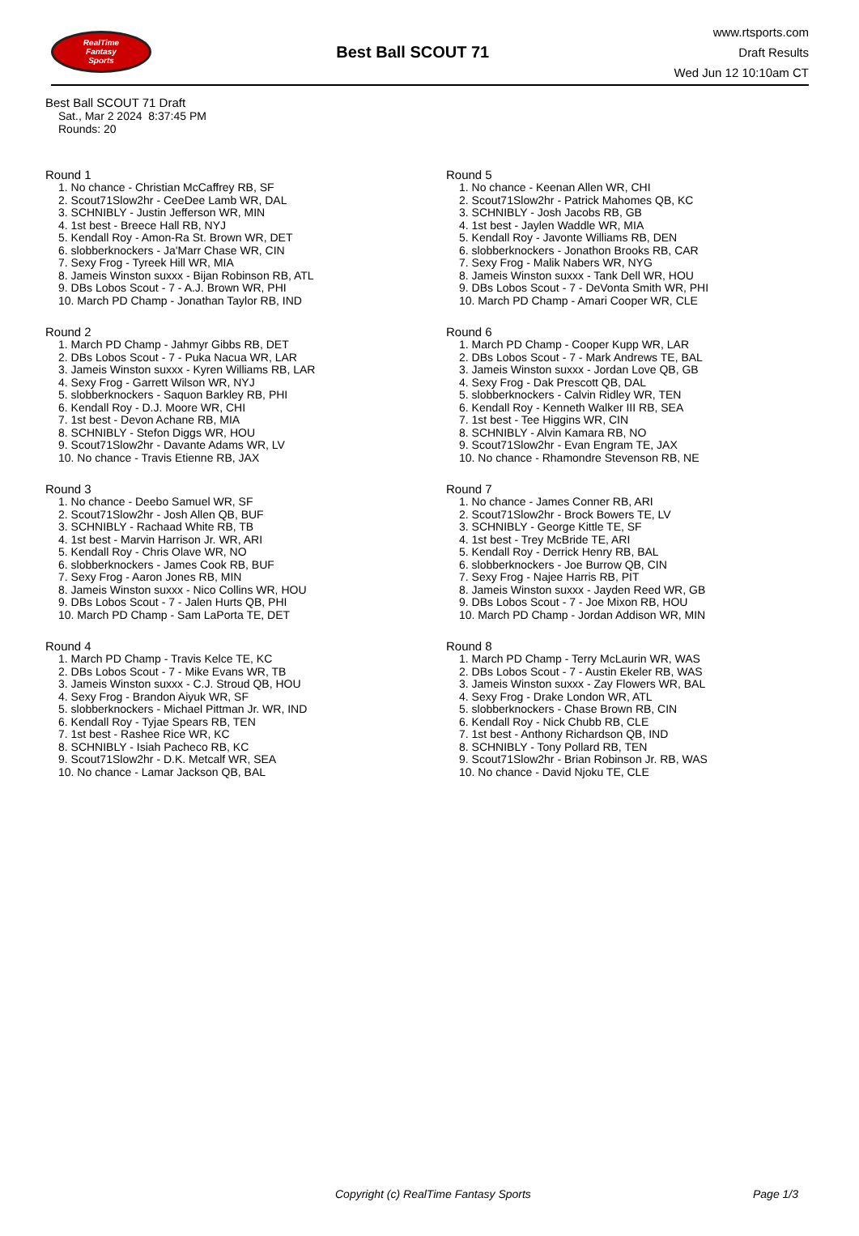RealTime
Fantasy
Sports
Best Ball SCOUT 71
www.rtsports.com
Draft Results
Wed Jun 12 10:10am CT
Best Ball SCOUT 71 Draft
Sat., Mar 2 2024 8:37:45 PM
Rounds: 20
Round 1
1. No chance - Christian McCaffrey RB, SF
2. Scout71Slow2hr - CeeDee Lamb WR, DAL
3. SCHNIBLY - Justin Jefferson WR, MIN
4. 1st best - Breece Hall RB, NYJ
5. Kendall Roy - Amon-Ra St. Brown WR, DET
6. slobberknockers - Ja'Marr Chase WR, CIN
7. Sexy Frog - Tyreek Hill WR, MIA
8. Jameis Winston suxxx - Bijan Robinson RB, ATL
9. DBs Lobos Scout - 7 - A.J. Brown WR, PHI
10. March PD Champ - Jonathan Taylor RB, IND
Round 2
1. March PD Champ - Jahmyr Gibbs RB, DET
2. DBs Lobos Scout - 7 - Puka Nacua WR, LAR
3. Jameis Winston suxxx - Kyren Williams RB, LAR
4. Sexy Frog - Garrett Wilson WR, NYJ
5. slobberknockers - Saquon Barkley RB, PHI
6. Kendall Roy - D.J. Moore WR, CHI
7. 1st best - Devon Achane RB, MIA
8. SCHNIBLY - Stefon Diggs WR, HOU
9. Scout71Slow2hr - Davante Adams WR, LV
10. No chance - Travis Etienne RB, JAX
Round 3
1. No chance - Deebo Samuel WR, SF
2. Scout71Slow2hr - Josh Allen QB, BUF
3. SCHNIBLY - Rachaad White RB, TB
4. 1st best - Marvin Harrison Jr. WR, ARI
5. Kendall Roy - Chris Olave WR, NO
6. slobberknockers - James Cook RB, BUF
7. Sexy Frog - Aaron Jones RB, MIN
8. Jameis Winston suxxx - Nico Collins WR, HOU
9. DBs Lobos Scout - 7 - Jalen Hurts QB, PHI
10. March PD Champ - Sam LaPorta TE, DET
Round 4
1. March PD Champ - Travis Kelce TE, KC
2. DBs Lobos Scout - 7 - Mike Evans WR, TB
3. Jameis Winston suxxx - C.J. Stroud QB, HOU
4. Sexy Frog - Brandon Aiyuk WR, SF
5. slobberknockers - Michael Pittman Jr. WR, IND
6. Kendall Roy - Tyjae Spears RB, TEN
7. 1st best - Rashee Rice WR, KC
8. SCHNIBLY - Isiah Pacheco RB, KC
9. Scout71Slow2hr - D.K. Metcalf WR, SEA
10. No chance - Lamar Jackson QB, BAL
Round 5
1. No chance - Keenan Allen WR, CHI
2. Scout71Slow2hr - Patrick Mahomes QB, KC
3. SCHNIBLY - Josh Jacobs RB, GB
4. 1st best - Jaylen Waddle WR, MIA
5. Kendall Roy - Javonte Williams RB, DEN
6. slobberknockers - Jonathon Brooks RB, CAR
7. Sexy Frog - Malik Nabers WR, NYG
8. Jameis Winston suxxx - Tank Dell WR, HOU
9. DBs Lobos Scout - 7 - DeVonta Smith WR, PHI
10. March PD Champ - Amari Cooper WR, CLE
Round 6
1. March PD Champ - Cooper Kupp WR, LAR
2. DBs Lobos Scout - 7 - Mark Andrews TE, BAL
3. Jameis Winston suxxx - Jordan Love QB, GB
4. Sexy Frog - Dak Prescott QB, DAL
5. slobberknockers - Calvin Ridley WR, TEN
6. Kendall Roy - Kenneth Walker III RB, SEA
7. 1st best - Tee Higgins WR, CIN
8. SCHNIBLY - Alvin Kamara RB, NO
9. Scout71Slow2hr - Evan Engram TE, JAX
10. No chance - Rhamondre Stevenson RB, NE
Round 7
1. No chance - James Conner RB, ARI
2. Scout71Slow2hr - Brock Bowers TE, LV
3. SCHNIBLY - George Kittle TE, SF
4. 1st best - Trey McBride TE, ARI
5. Kendall Roy - Derrick Henry RB, BAL
6. slobberknockers - Joe Burrow QB, CIN
7. Sexy Frog - Najee Harris RB, PIT
8. Jameis Winston suxxx - Jayden Reed WR, GB
9. DBs Lobos Scout - 7 - Joe Mixon RB, HOU
10. March PD Champ - Jordan Addison WR, MIN
Round 8
1. March PD Champ - Terry McLaurin WR, WAS
2. DBs Lobos Scout - 7 - Austin Ekeler RB, WAS
3. Jameis Winston suxxx - Zay Flowers WR, BAL
4. Sexy Frog - Drake London WR, ATL
5. slobberknockers - Chase Brown RB, CIN
6. Kendall Roy - Nick Chubb RB, CLE
7. 1st best - Anthony Richardson QB, IND
8. SCHNIBLY - Tony Pollard RB, TEN
9. Scout71Slow2hr - Brian Robinson Jr. RB, WAS
10. No chance - David Njoku TE, CLE
Copyright (c) RealTime Fantasy Sports Page 1/3